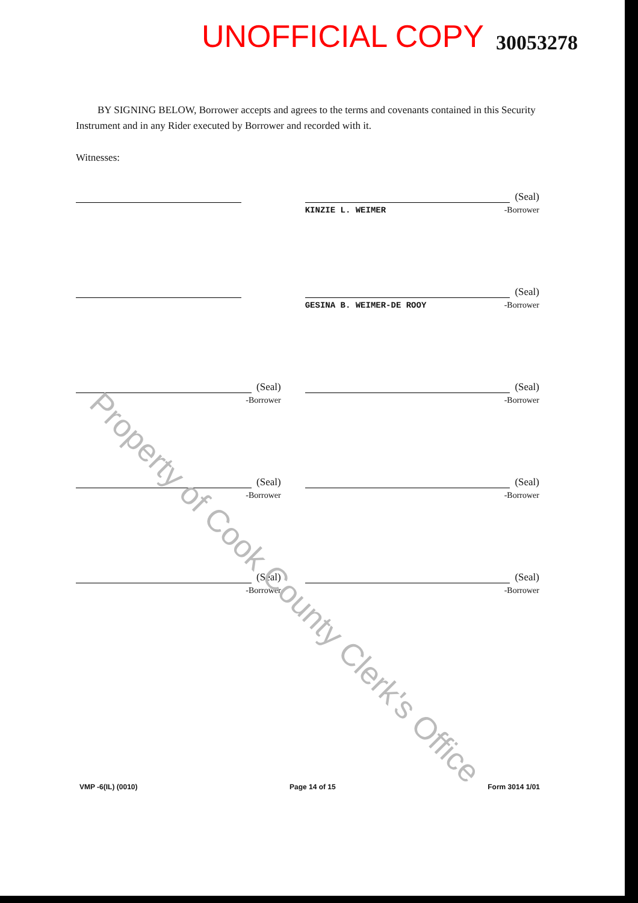UNOFFICIAL COPY 30053278
BY SIGNING BELOW, Borrower accepts and agrees to the terms and covenants contained in this Security Instrument and in any Rider executed by Borrower and recorded with it.
Witnesses:
(Seal)
KINZIE L. WEIMER -Borrower
(Seal)
GESINA B. WEIMER-DE ROOY -Borrower
(Seal)
-Borrower
(Seal)
-Borrower
(Seal)
-Borrower
(Seal)
-Borrower
(Seal)
-Borrower
(Seal)
-Borrower
Property of Cook County Clerk's Office
VMP -6(IL) (0010) Page 14 of 15 Form 3014 1/01